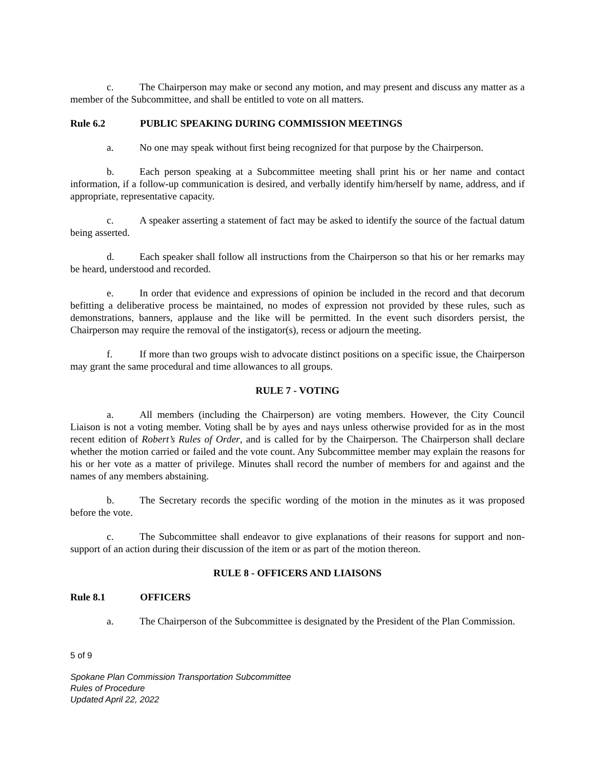c. The Chairperson may make or second any motion, and may present and discuss any matter as a member of the Subcommittee, and shall be entitled to vote on all matters.
Rule 6.2 PUBLIC SPEAKING DURING COMMISSION MEETINGS
a. No one may speak without first being recognized for that purpose by the Chairperson.
b. Each person speaking at a Subcommittee meeting shall print his or her name and contact information, if a follow-up communication is desired, and verbally identify him/herself by name, address, and if appropriate, representative capacity.
c. A speaker asserting a statement of fact may be asked to identify the source of the factual datum being asserted.
d. Each speaker shall follow all instructions from the Chairperson so that his or her remarks may be heard, understood and recorded.
e. In order that evidence and expressions of opinion be included in the record and that decorum befitting a deliberative process be maintained, no modes of expression not provided by these rules, such as demonstrations, banners, applause and the like will be permitted. In the event such disorders persist, the Chairperson may require the removal of the instigator(s), recess or adjourn the meeting.
f. If more than two groups wish to advocate distinct positions on a specific issue, the Chairperson may grant the same procedural and time allowances to all groups.
RULE 7 - VOTING
a. All members (including the Chairperson) are voting members. However, the City Council Liaison is not a voting member. Voting shall be by ayes and nays unless otherwise provided for as in the most recent edition of Robert’s Rules of Order, and is called for by the Chairperson. The Chairperson shall declare whether the motion carried or failed and the vote count. Any Subcommittee member may explain the reasons for his or her vote as a matter of privilege. Minutes shall record the number of members for and against and the names of any members abstaining.
b. The Secretary records the specific wording of the motion in the minutes as it was proposed before the vote.
c. The Subcommittee shall endeavor to give explanations of their reasons for support and non-support of an action during their discussion of the item or as part of the motion thereon.
RULE 8 - OFFICERS AND LIAISONS
Rule 8.1 OFFICERS
a. The Chairperson of the Subcommittee is designated by the President of the Plan Commission.
5 of 9
Spokane Plan Commission Transportation Subcommittee
Rules of Procedure
Updated April 22, 2022